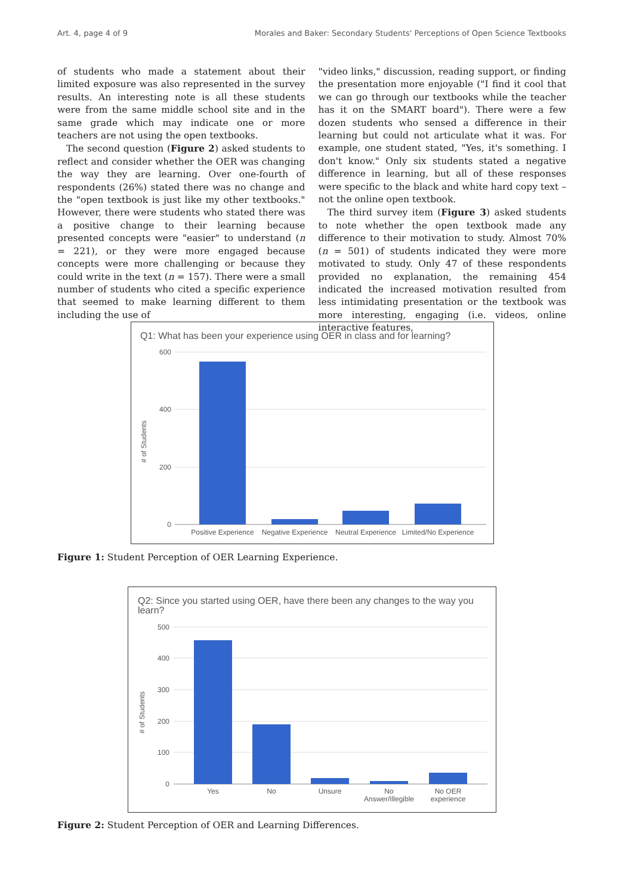Art. 4, page 4 of 9 Morales and Baker: Secondary Students' Perceptions of Open Science Textbooks
of students who made a statement about their limited exposure was also represented in the survey results. An interesting note is all these students were from the same middle school site and in the same grade which may indicate one or more teachers are not using the open textbooks.
The second question (Figure 2) asked students to reflect and consider whether the OER was changing the way they are learning. Over one-fourth of respondents (26%) stated there was no change and the "open textbook is just like my other textbooks." However, there were students who stated there was a positive change to their learning because presented concepts were "easier" to understand (n = 221), or they were more engaged because concepts were more challenging or because they could write in the text (n = 157). There were a small number of students who cited a specific experience that seemed to make learning different to them including the use of
"video links," discussion, reading support, or finding the presentation more enjoyable ("I find it cool that we can go through our textbooks while the teacher has it on the SMART board"). There were a few dozen students who sensed a difference in their learning but could not articulate what it was. For example, one student stated, "Yes, it's something. I don't know." Only six students stated a negative difference in learning, but all of these responses were specific to the black and white hard copy text – not the online open textbook.
The third survey item (Figure 3) asked students to note whether the open textbook made any difference to their motivation to study. Almost 70% (n = 501) of students indicated they were more motivated to study. Only 47 of these respondents provided no explanation, the remaining 454 indicated the increased motivation resulted from less intimidating presentation or the textbook was more interesting, engaging (i.e. videos, online interactive features,
Q1: What has been your experience using OER in class and for learning?
600
400
200
0
# of Students
Positive Experience
Negative Experience
Neutral Experience
Limited/No Experience
Figure 1: Student Perception of OER Learning Experience.
Q2: Since you started using OER, have there been any changes to the way you
learn?
500
400
300
200
100
0
# of Students
Yes
No
Unsure
No
Answer/Illegible
No OER
experience
Figure 2: Student Perception of OER and Learning Differences.